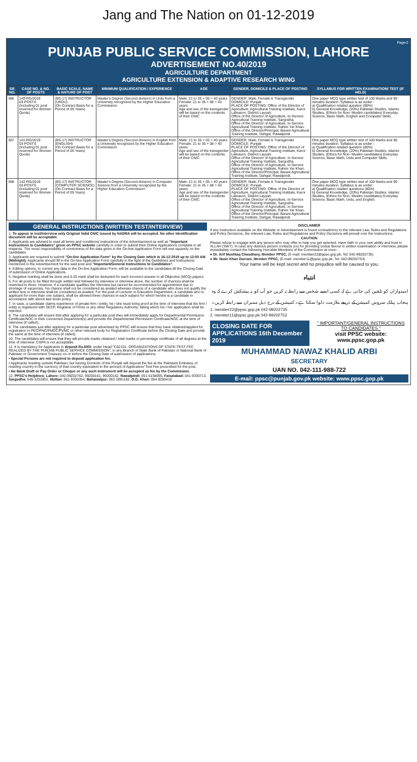Jang and The Nation on 01-12-2019
Page-2
PUNJAB PUBLIC SERVICE COMMISSION, LAHORE
ADVERTISEMENT NO.40/2019
AGRICULTURE DEPARTMENT
AGRICULTURE EXTENSION & ADAPTIVE RESEARCH WING
| SR. NO. | CASE NO. & NO. OF POSTS | BASIC SCALE, NAME & NATURE OF POST | MINIMUM QUALIFICATION / EXPERIENCE | AGE | GENDER, DOMICILE & PLACE OF POSTING | SYLLABUS FOR WRITTEN EXAMINATION/ TEST (IF HELD) |
| --- | --- | --- | --- | --- | --- | --- |
| 386 | 140-RG/2019 03-POSTS (Including 01 post reserved for Women Quota) | (BS-17) INSTRUCTOR (URDU) (On Contract Basis for a Period of 05 Years) | Master's Degree (Second division) in Urdu from a University recognized by the Higher Education Commission. | Male: 21 to 35 + 05 = 40 years Female: 21 to 35 + 08 = 43 years Age and sex of the transgender will be based on the contents of their CNIC | GENDER: Male, Female & Transgender DOMICILE: Punjab PLACE OF POSTING: Office of the Director of Agriculture, Agricultural Training Institute, Karor Laleason, District Layyah. Office of the Director of Agriculture, In-Service Agricultural Training Institute, Sargodha. Office of the Director of Agriculture, In-Service Agricultural Training Institute, Rahim Yar Khan. Office of the Director/Principal, Barani Agricultural Training Institute, Dahgal, Rawalpindi. | One paper MCQ type written test of 100 Marks and 90 minutes duration. Syllabus is as under:- a) Qualification related question (80%) b) General Knowledge, (20%) Pakistan Studies, Islamic Studies, (Ethics for Non- Muslim candidates) Everyday Science, Basic Math, English and Computer Skills. |
| 387 | 141-RG/2019 03-POSTS (Including 01 post reserved for Women Quota) | (BS-17) INSTRUCTOR (ENGLISH) (On Contract Basis for a Period of 05 Years) | Master's Degree (Second division) in English from a University recognized by the Higher Education Commission. | Male: 21 to 35 + 05 = 40 years Female: 21 to 35 + 08 = 43 years Age and sex of the transgender will be based on the contents of their CNIC | GENDER: Male, Female & Transgender DOMICILE: Punjab PLACE OF POSTING: Office of the Director of Agriculture, Agricultural Training Institute, Karor Laleason, District Layyah. Office of the Director of Agriculture, In-Service Agricultural Training Institute, Sargodha. Office of the Director of Agriculture, In-Service Agricultural Training Institute, Rahim Yar Khan. Office of the Director/Principal, Barani Agricultural Training Institute, Dahgal, Rawalpindi. | One paper MCQ type written test of 100 Marks and 90 minutes duration. Syllabus is as under:- a) Qualification related question (80%) b) General Knowledge, (20%) Pakistan Studies, Islamic Studies, (Ethics for Non- Muslim candidates) Everyday Science, Basic Math, Urdu and Computer Skills. |
| 388 | 142-RG/2019 03-POSTS (Including 01 post reserved for Women Quota) | (BS-17) INSTRUCTOR (COMPUTER SCIENCE) (On Contract Basis for a Period of 05 Years) | Master's Degree (Second division) in Computer Science from a University recognized by the Higher Education Commission | Male: 21 to 35 + 05 = 40 years Female: 21 to 35 + 08 = 43 years Age and sex of the transgender will be based on the contents of their CNIC | GENDER: Male, Female & Transgender DOMICILE: Punjab PLACE OF POSTING: Office of the Director of Agriculture, Agricultural Training Institute, Karor Laleason, District Layyah. Office of the Director of Agriculture, In-Service Agricultural Training Institute, Sargodha. Office of the Director of Agriculture, In-Service Agricultural Training Institute, Rahim Yar Khan. Office of the Director/Principal, Barani Agricultural Training Institute, Dahgal, Rawalpindi. | One paper MCQ type written test of 100 Marks and 90 minutes duration. Syllabus is as under:- a) Qualification related questions (80%) b) General Knowledge, (20%) Pakistan Studies, Islamic Studies, (Ethics for Non- Muslim candidates) Everyday Science, Basic Math, Urdu, and English. |
GENERAL INSTRUCTIONS (WRITTEN TEST/INTERVIEW)
1. To appear in test/interview only Original Valid CNIC issued by NADRA will be accepted. No other Identification document will be acceptable.
2. Applicants are advised to read all terms and conditions/ instructions of the Advertisement as well as "Important Instructions to Candidates" given on PPSC website carefully in order to submit their Online Applications complete in all respects. The onus/ responsibility of correctness of the data given in the On-line Application Form will rest squarely on the candidates.
3. Applicants are required to submit "On-line Application Form" by the Closing Date which is 16-12-2019 up to 12:00 AM (Midnight). Applicants should fill in the On-line Application Form carefully in the light of the Guidelines and Instructions mentioned in the Advertisement for the said post and "Important/General Instructions to Candidates".
4. Editing options, to correct any data in the On-line Application Form, will be available to the candidates till the Closing Date of submission of Online Applications.
5. Negative marking shall be done and 0.25 mark shall be deducted for each incorrect answer in all Objective (MCQ) papers.
6. For all posts to be filled through written test followed by interview or interview alone, the number of chances shall be restricted to three. However, if a candidate qualifies the interview but cannot be recommended for appointment due to shortage of vacancies, his chance shall not be considered as availed whereas chance of a candidate who does not qualify the written test or interview shall be considered as availed. For the post of Lecturer in Education Department, a candidate who is applicant for more than one subject, shall be allowed three chances in each subject for which he/she is a candidate in accordance with above laid down policy.
7. In case, a candidate claims experience of private firm / entity, he / she must bring proof at the time of interview that the firm / entity is registered with SECP, Registrar of Firms or any other Regulatory Authority, failing which his / her application shall be rejected.
8. The candidates will ensure that after applying for a particular post they will immediately apply for Departmental Permission Certificate/NOC in their concerned Department(s) and provide the Departmental Permission Certificate/NOC at the time of interview (if called).
9. The candidates just after applying for a particular post advertised by PPSC will ensure that they have obtained/applied for registration in PEC/PNC/PMDC/PVMC or other relevant body for Registration Certificate before the Closing Date and provide the same at the time of interview (if called).
10. The candidates will ensure that they will provide marks obtained / total marks or percentage certificate of all degrees at the time of interview. CGPA is not acceptable.
11. It is mandatory for Applicants to deposit Rs.600/- under Head:"C02101- ORGANIZATIONS OF STATE-TEST FEE REALIZED BY THE PUNJAB PUBLIC SERVICE COMMISSION", in any Branch of State Bank of Pakistan or National Bank of Pakistan or Government Treasury on or before the Closing Date of submission of applications.
• Special Persons are not required to deposit application fee.
• Applicants residing outside Pakistan, but having Domicile of the Punjab will deposit the fee at the Pakistani Embassy of residing country in the currency of that country equivalent to the amount of Application/ Test Fee prescribed for the post.
• No Bank Draft or Pay Order or Cheque or any such instrument will be accepted as fee by the Commission.
12. PPSC's Helplines: Lahore: 042-99202762, 99200161, 99200162, Rawalpindi: 051-5158095, Faisalabad: 041-9330713, Sargodha: 048-3252801, Multan: 061-9330354, Bahawalpur: 062-2881182, D.G. Khan: 064-9260410
DISCLAIMER
If any Instruction available on the Website or Advertisement is found contradictory to the relevant Law, Rules and Regulations and Policy Decisions, the relevant Law, Rules and Regulations and Policy Decisions will prevail over the Instructions.
CAUTION
Please refuse to engage with any person who may offer to help you get selected. Have faith in your own ability and trust in ALLAH (SWT). In case any dubious person contacts you for providing undue favour in written examination or interview, please immediately contact the following Hon'able Members of the Commission at once:-
● Dr. Arif Mushtaq Chaudhary, Member PPSC, (E-mail: member22@ppsc.gop.pk, Tel: 042-99202735)
● Mr. Nasir Khan Durrani, Member PPSC, (E-mail: member11@ppsc.gop.pk, Tel: 042-99202753)
Your name will be kept secret and no prejudice will be caused to you.
انتباہ
امیدواران کو تلقین کی جاتی ہے کہ کسی ایسے شخص سے رابطہ نہ کریں جو آپ کو یہ پیشکش کرے کہ وہ پنجاب پبلک سروس کمیشن کے ذریعے ملازمت دلوا سکتا ہے۔ کمیشن کے درج ذیل ممبران سے رابطہ کریں۔
1. member22@ppsc.gop.pk 042-99202735
2. member11@ppsc.gop.pk 042-99202753
CLOSING DATE FOR APPLICATIONS 16th December 2019
" IMPORTANT/GENERAL INSTRUCTIONS TO CANDIDATES "
visit PPSC website: www.ppsc.gop.pk
MUHAMMAD NAWAZ KHALID ARBI
SECRETARY
UAN NO. 042-111-988-722
E-mail: ppsc@punjab.gov.pk website: www.ppsc.gop.pk